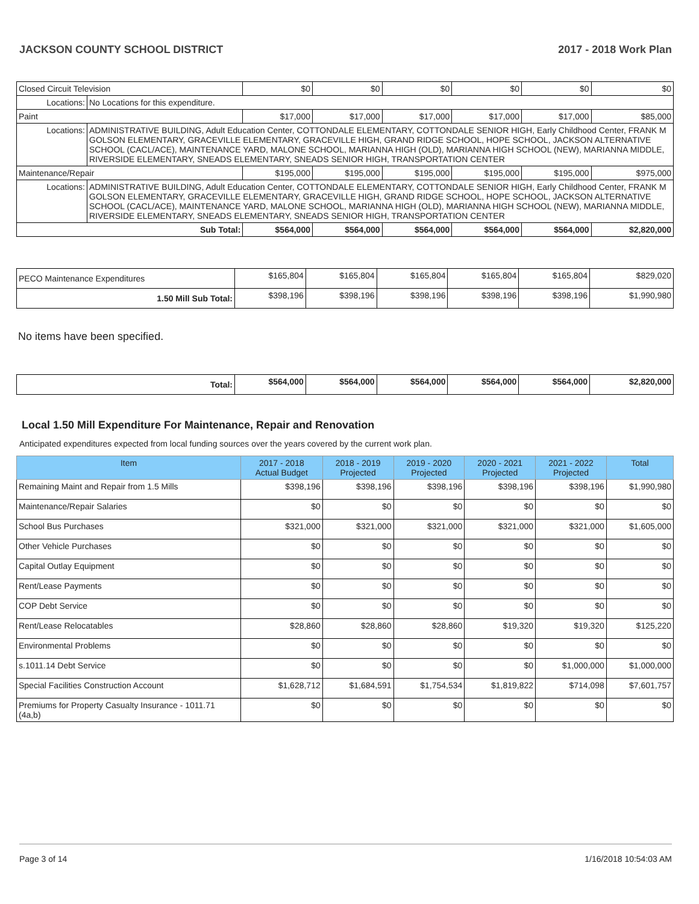JACKSON COUNTY SCHOOL DISTRICT 2017 - 2018 Work Plan
| Closed Circuit Television | | $0 | $0 | $0 | $0 | $0 | $0 |
| Locations: | No Locations for this expenditure. | | | | | | |
| Paint | | $17,000 | $17,000 | $17,000 | $17,000 | $17,000 | $85,000 |
| Locations: | ADMINISTRATIVE BUILDING, Adult Education Center, COTTONDALE ELEMENTARY, COTTONDALE SENIOR HIGH, Early Childhood Center, FRANK M GOLSON ELEMENTARY, GRACEVILLE ELEMENTARY, GRACEVILLE HIGH, GRAND RIDGE SCHOOL, HOPE SCHOOL, JACKSON ALTERNATIVE SCHOOL (CACL/ACE), MAINTENANCE YARD, MALONE SCHOOL, MARIANNA HIGH (OLD), MARIANNA HIGH SCHOOL (NEW), MARIANNA MIDDLE, RIVERSIDE ELEMENTARY, SNEADS ELEMENTARY, SNEADS SENIOR HIGH, TRANSPORTATION CENTER | | | | | | |
| Maintenance/Repair | | $195,000 | $195,000 | $195,000 | $195,000 | $195,000 | $975,000 |
| Locations: | ADMINISTRATIVE BUILDING, Adult Education Center, COTTONDALE ELEMENTARY, COTTONDALE SENIOR HIGH, Early Childhood Center, FRANK M GOLSON ELEMENTARY, GRACEVILLE ELEMENTARY, GRACEVILLE HIGH, GRAND RIDGE SCHOOL, HOPE SCHOOL, JACKSON ALTERNATIVE SCHOOL (CACL/ACE), MAINTENANCE YARD, MALONE SCHOOL, MARIANNA HIGH (OLD), MARIANNA HIGH SCHOOL (NEW), MARIANNA MIDDLE, RIVERSIDE ELEMENTARY, SNEADS ELEMENTARY, SNEADS SENIOR HIGH, TRANSPORTATION CENTER | | | | | | |
| Sub Total: | | $564,000 | $564,000 | $564,000 | $564,000 | $564,000 | $2,820,000 |
| PECO Maintenance Expenditures | $165,804 | $165,804 | $165,804 | $165,804 | $165,804 | $829,020 |
| 1.50 Mill Sub Total: | $398,196 | $398,196 | $398,196 | $398,196 | $398,196 | $1,990,980 |
No items have been specified.
| Total: | $564,000 | $564,000 | $564,000 | $564,000 | $564,000 | $2,820,000 |
Local 1.50 Mill Expenditure For Maintenance, Repair and Renovation
Anticipated expenditures expected from local funding sources over the years covered by the current work plan.
| Item | 2017 - 2018 Actual Budget | 2018 - 2019 Projected | 2019 - 2020 Projected | 2020 - 2021 Projected | 2021 - 2022 Projected | Total |
| --- | --- | --- | --- | --- | --- | --- |
| Remaining Maint and Repair from 1.5 Mills | $398,196 | $398,196 | $398,196 | $398,196 | $398,196 | $1,990,980 |
| Maintenance/Repair Salaries | $0 | $0 | $0 | $0 | $0 | $0 |
| School Bus Purchases | $321,000 | $321,000 | $321,000 | $321,000 | $321,000 | $1,605,000 |
| Other Vehicle Purchases | $0 | $0 | $0 | $0 | $0 | $0 |
| Capital Outlay Equipment | $0 | $0 | $0 | $0 | $0 | $0 |
| Rent/Lease Payments | $0 | $0 | $0 | $0 | $0 | $0 |
| COP Debt Service | $0 | $0 | $0 | $0 | $0 | $0 |
| Rent/Lease Relocatables | $28,860 | $28,860 | $28,860 | $19,320 | $19,320 | $125,220 |
| Environmental Problems | $0 | $0 | $0 | $0 | $0 | $0 |
| s.1011.14 Debt Service | $0 | $0 | $0 | $0 | $1,000,000 | $1,000,000 |
| Special Facilities Construction Account | $1,628,712 | $1,684,591 | $1,754,534 | $1,819,822 | $714,098 | $7,601,757 |
| Premiums for Property Casualty Insurance - 1011.71 (4a,b) | $0 | $0 | $0 | $0 | $0 | $0 |
Page 3 of 14 1/16/2018 10:54:03 AM